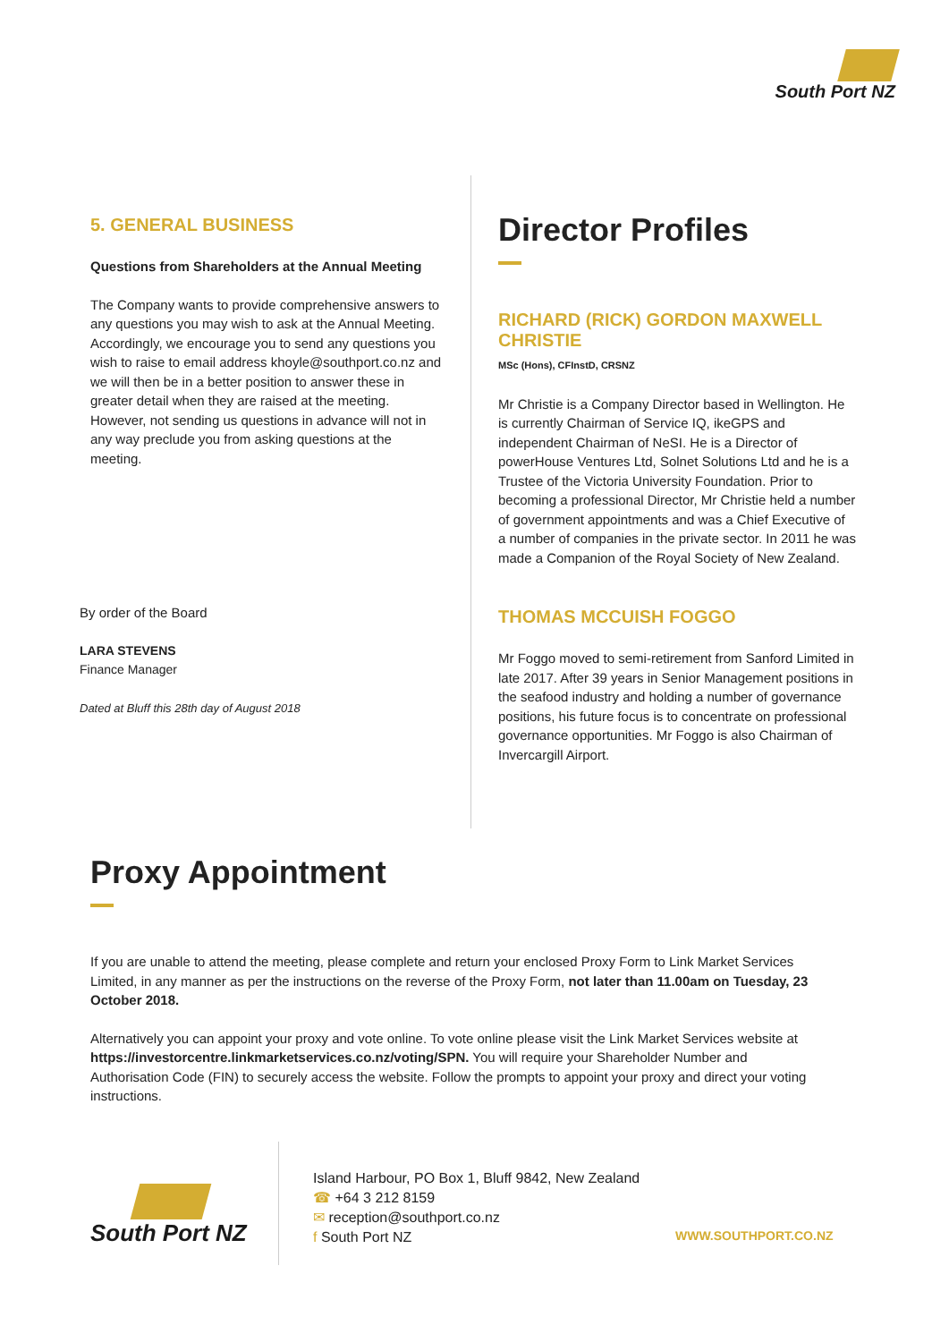South Port NZ
5. GENERAL BUSINESS
Questions from Shareholders at the Annual Meeting
The Company wants to provide comprehensive answers to any questions you may wish to ask at the Annual Meeting. Accordingly, we encourage you to send any questions you wish to raise to email address khoyle@southport.co.nz and we will then be in a better position to answer these in greater detail when they are raised at the meeting. However, not sending us questions in advance will not in any way preclude you from asking questions at the meeting.
By order of the Board
LARA STEVENS
Finance Manager
Dated at Bluff this 28th day of August 2018
Director Profiles
RICHARD (RICK) GORDON MAXWELL CHRISTIE
MSc (Hons), CFInstD, CRSNZ
Mr Christie is a Company Director based in Wellington. He is currently Chairman of Service IQ, ikeGPS and independent Chairman of NeSI. He is a Director of powerHouse Ventures Ltd, Solnet Solutions Ltd and he is a Trustee of the Victoria University Foundation. Prior to becoming a professional Director, Mr Christie held a number of government appointments and was a Chief Executive of a number of companies in the private sector. In 2011 he was made a Companion of the Royal Society of New Zealand.
THOMAS MCCUISH FOGGO
Mr Foggo moved to semi-retirement from Sanford Limited in late 2017. After 39 years in Senior Management positions in the seafood industry and holding a number of governance positions, his future focus is to concentrate on professional governance opportunities. Mr Foggo is also Chairman of Invercargill Airport.
Proxy Appointment
If you are unable to attend the meeting, please complete and return your enclosed Proxy Form to Link Market Services Limited, in any manner as per the instructions on the reverse of the Proxy Form, not later than 11.00am on Tuesday, 23 October 2018.
Alternatively you can appoint your proxy and vote online. To vote online please visit the Link Market Services website at https://investorcentre.linkmarketservices.co.nz/voting/SPN. You will require your Shareholder Number and Authorisation Code (FIN) to securely access the website. Follow the prompts to appoint your proxy and direct your voting instructions.
South Port NZ
Island Harbour, PO Box 1, Bluff 9842, New Zealand
☎ +64 3 212 8159
✉ reception@southport.co.nz
f South Port NZ
WWW.SOUTHPORT.CO.NZ